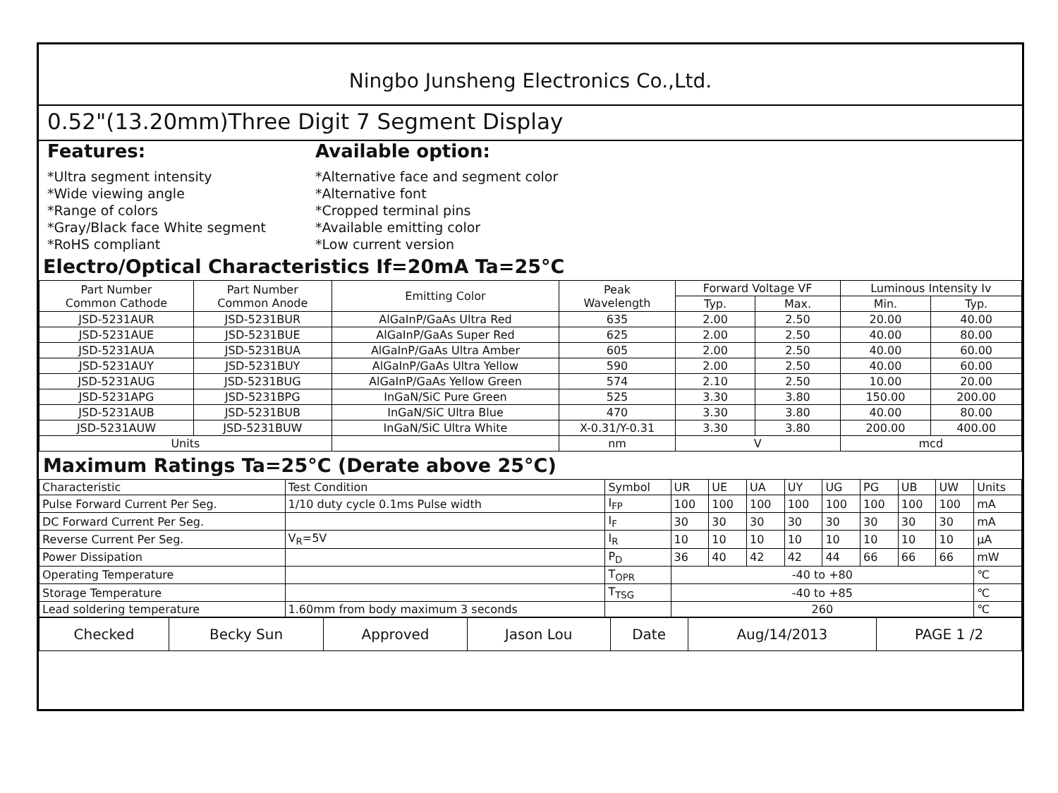Ningbo Junsheng Electronics Co.,Ltd.
0.52"(13.20mm)Three Digit 7 Segment Display
Features:
*Ultra segment intensity
*Wide viewing angle
*Range of colors
*Gray/Black face White segment
*RoHS compliant
Available option:
*Alternative face and segment color
*Alternative font
*Cropped terminal pins
*Available emitting color
*Low current version
Electro/Optical Characteristics If=20mA Ta=25°C
| Part Number Common Cathode | Part Number Common Anode | Emitting Color | Peak Wavelength | Forward Voltage VF | | Luminous Intensity Iv | |
| --- | --- | --- | --- | --- | --- | --- | --- |
| | | | | Typ. | Max. | Min. | Typ. |
| JSD-5231AUR | JSD-5231BUR | AlGaInP/GaAs Ultra Red | 635 | 2.00 | 2.50 | 20.00 | 40.00 |
| JSD-5231AUE | JSD-5231BUE | AlGaInP/GaAs Super Red | 625 | 2.00 | 2.50 | 40.00 | 80.00 |
| JSD-5231AUA | JSD-5231BUA | AlGaInP/GaAs Ultra Amber | 605 | 2.00 | 2.50 | 40.00 | 60.00 |
| JSD-5231AUY | JSD-5231BUY | AlGaInP/GaAs Ultra Yellow | 590 | 2.00 | 2.50 | 40.00 | 60.00 |
| JSD-5231AUG | JSD-5231BUG | AlGaInP/GaAs Yellow Green | 574 | 2.10 | 2.50 | 10.00 | 20.00 |
| JSD-5231APG | JSD-5231BPG | InGaN/SiC Pure Green | 525 | 3.30 | 3.80 | 150.00 | 200.00 |
| JSD-5231AUB | JSD-5231BUB | InGaN/SiC Ultra Blue | 470 | 3.30 | 3.80 | 40.00 | 80.00 |
| JSD-5231AUW | JSD-5231BUW | InGaN/SiC Ultra White | X-0.31/Y-0.31 | 3.30 | 3.80 | 200.00 | 400.00 |
| Units | | | nm | V | | mcd | |
Maximum Ratings Ta=25°C (Derate above 25°C)
| Characteristic | Test Condition | Symbol | UR | UE | UA | UY | UG | PG | UB | UW | Units |
| Pulse Forward Current Per Seg. | 1/10 duty cycle 0.1ms Pulse width | I<sub>FP</sub> | 100 | 100 | 100 | 100 | 100 | 100 | 100 | 100 | mA |
| DC Forward Current Per Seg. | | I<sub>F</sub> | 30 | 30 | 30 | 30 | 30 | 30 | 30 | 30 | mA |
| Reverse Current Per Seg. | V<sub>R</sub>=5V | I<sub>R</sub> | 10 | 10 | 10 | 10 | 10 | 10 | 10 | 10 | μA |
| Power Dissipation | | P<sub>D</sub> | 36 | 40 | 42 | 42 | 44 | 66 | 66 | 66 | mW |
| Operating Temperature | | T<sub>OPR</sub> | -40 to +80 | | | | | | | | ℃ |
| Storage Temperature | | T<sub>TSG</sub> | -40 to +85 | | | | | | | | ℃ |
| Lead soldering temperature | 1.60mm from body maximum 3 seconds | | 260 | | | | | | | | ℃ |
| Checked | Becky Sun | Approved | Jason Lou | Date | Aug/14/2013 | PAGE 1 /2 |